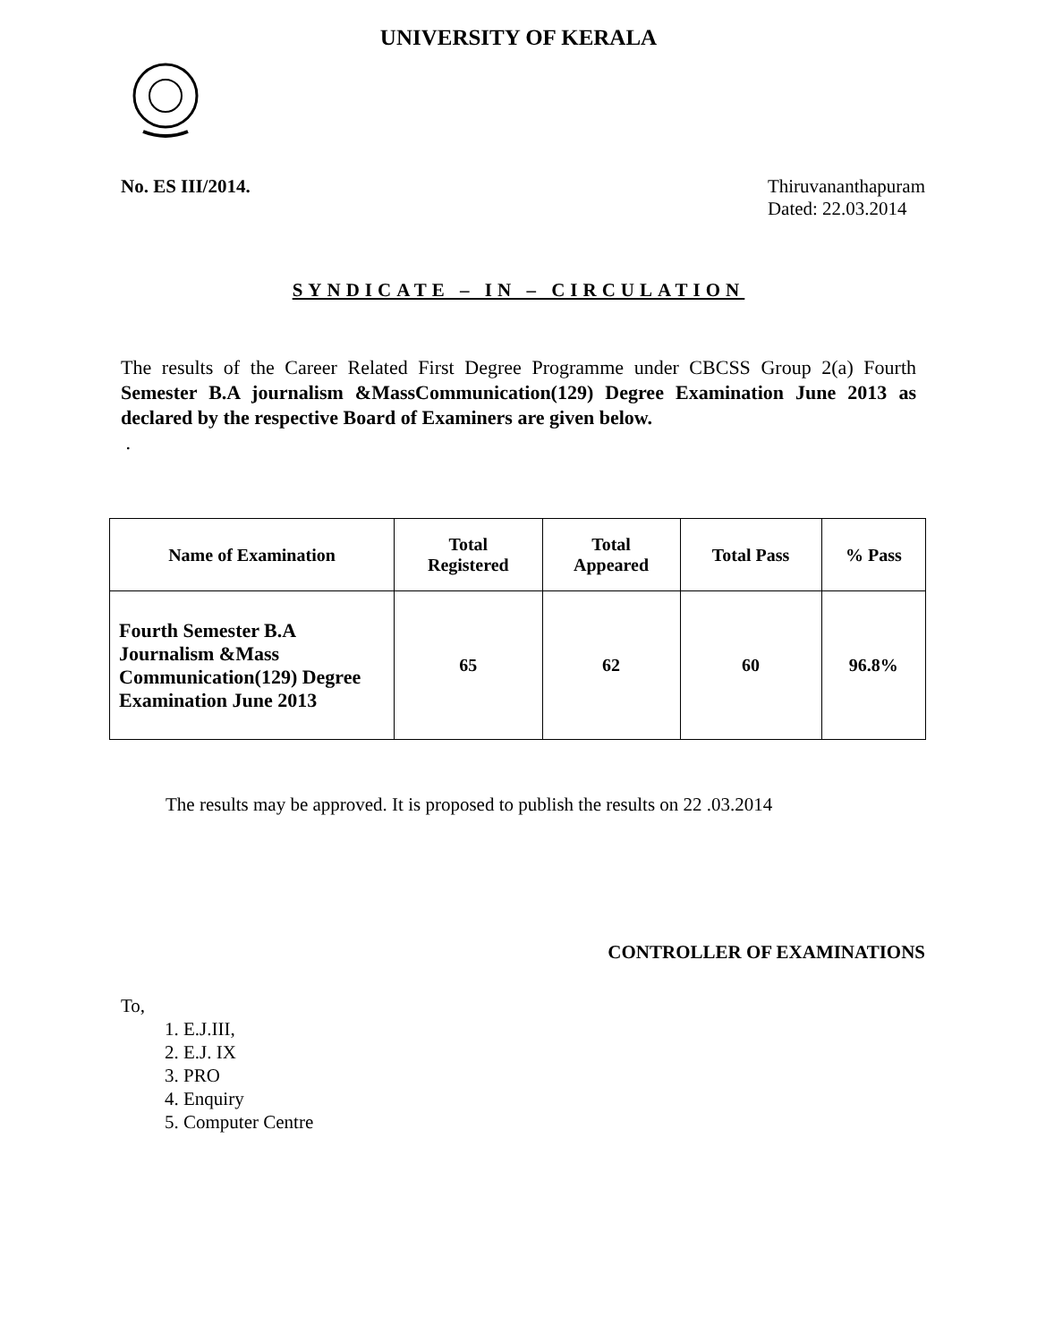UNIVERSITY OF KERALA
No. ES III/2014. Thiruvananthapuram
Dated: 22.03.2014
SYNDICATE – IN – CIRCULATION
The results of the Career Related First Degree Programme under CBCSS Group 2(a) Fourth Semester B.A journalism &MassCommunication(129) Degree Examination June 2013 as declared by the respective Board of Examiners are given below.
.
| Name of Examination | Total Registered | Total Appeared | Total Pass | % Pass |
| --- | --- | --- | --- | --- |
| Fourth Semester B.A Journalism &Mass Communication(129) Degree Examination June 2013 | 65 | 62 | 60 | 96.8% |
The results may be approved. It is proposed to publish the results on 22 .03.2014
CONTROLLER OF EXAMINATIONS
To,
1. E.J.III,
2. E.J. IX
3. PRO
4. Enquiry
5. Computer Centre